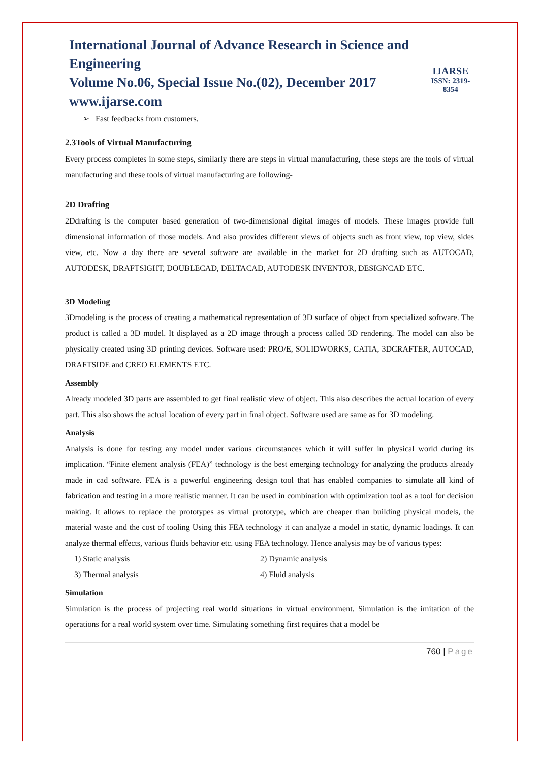International Journal of Advance Research in Science and Engineering
Volume No.06, Special Issue No.(02), December 2017
www.ijarse.com
IJARSE
ISSN: 2319-8354
➢ Fast feedbacks from customers.
2.3Tools of Virtual Manufacturing
Every process completes in some steps, similarly there are steps in virtual manufacturing, these steps are the tools of virtual manufacturing and these tools of virtual manufacturing are following-
2D Drafting
2Ddrafting is the computer based generation of two-dimensional digital images of models. These images provide full dimensional information of those models. And also provides different views of objects such as front view, top view, sides view, etc. Now a day there are several software are available in the market for 2D drafting such as AUTOCAD, AUTODESK, DRAFTSIGHT, DOUBLECAD, DELTACAD, AUTODESK INVENTOR, DESIGNCAD ETC.
3D Modeling
3Dmodeling is the process of creating a mathematical representation of 3D surface of object from specialized software. The product is called a 3D model. It displayed as a 2D image through a process called 3D rendering. The model can also be physically created using 3D printing devices. Software used: PRO/E, SOLIDWORKS, CATIA, 3DCRAFTER, AUTOCAD, DRAFTSIDE and CREO ELEMENTS ETC.
Assembly
Already modeled 3D parts are assembled to get final realistic view of object. This also describes the actual location of every part. This also shows the actual location of every part in final object. Software used are same as for 3D modeling.
Analysis
Analysis is done for testing any model under various circumstances which it will suffer in physical world during its implication. “Finite element analysis (FEA)” technology is the best emerging technology for analyzing the products already made in cad software. FEA is a powerful engineering design tool that has enabled companies to simulate all kind of fabrication and testing in a more realistic manner. It can be used in combination with optimization tool as a tool for decision making. It allows to replace the prototypes as virtual prototype, which are cheaper than building physical models, the material waste and the cost of tooling Using this FEA technology it can analyze a model in static, dynamic loadings. It can analyze thermal effects, various fluids behavior etc. using FEA technology. Hence analysis may be of various types:
1) Static analysis 2) Dynamic analysis
3) Thermal analysis 4) Fluid analysis
Simulation
Simulation is the process of projecting real world situations in virtual environment. Simulation is the imitation of the operations for a real world system over time. Simulating something first requires that a model be
760 | Page